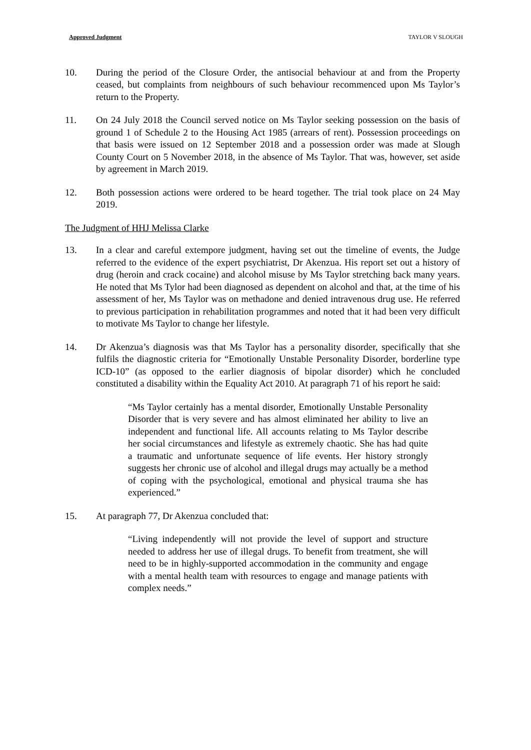Approved Judgment TAYLOR V SLOUGH
10. During the period of the Closure Order, the antisocial behaviour at and from the Property ceased, but complaints from neighbours of such behaviour recommenced upon Ms Taylor’s return to the Property.
11. On 24 July 2018 the Council served notice on Ms Taylor seeking possession on the basis of ground 1 of Schedule 2 to the Housing Act 1985 (arrears of rent). Possession proceedings on that basis were issued on 12 September 2018 and a possession order was made at Slough County Court on 5 November 2018, in the absence of Ms Taylor. That was, however, set aside by agreement in March 2019.
12. Both possession actions were ordered to be heard together. The trial took place on 24 May 2019.
The Judgment of HHJ Melissa Clarke
13. In a clear and careful extempore judgment, having set out the timeline of events, the Judge referred to the evidence of the expert psychiatrist, Dr Akenzua. His report set out a history of drug (heroin and crack cocaine) and alcohol misuse by Ms Taylor stretching back many years. He noted that Ms Tylor had been diagnosed as dependent on alcohol and that, at the time of his assessment of her, Ms Taylor was on methadone and denied intravenous drug use. He referred to previous participation in rehabilitation programmes and noted that it had been very difficult to motivate Ms Taylor to change her lifestyle.
14. Dr Akenzua’s diagnosis was that Ms Taylor has a personality disorder, specifically that she fulfils the diagnostic criteria for “Emotionally Unstable Personality Disorder, borderline type ICD-10” (as opposed to the earlier diagnosis of bipolar disorder) which he concluded constituted a disability within the Equality Act 2010. At paragraph 71 of his report he said:
“Ms Taylor certainly has a mental disorder, Emotionally Unstable Personality Disorder that is very severe and has almost eliminated her ability to live an independent and functional life. All accounts relating to Ms Taylor describe her social circumstances and lifestyle as extremely chaotic. She has had quite a traumatic and unfortunate sequence of life events. Her history strongly suggests her chronic use of alcohol and illegal drugs may actually be a method of coping with the psychological, emotional and physical trauma she has experienced.”
15. At paragraph 77, Dr Akenzua concluded that:
“Living independently will not provide the level of support and structure needed to address her use of illegal drugs. To benefit from treatment, she will need to be in highly-supported accommodation in the community and engage with a mental health team with resources to engage and manage patients with complex needs.”